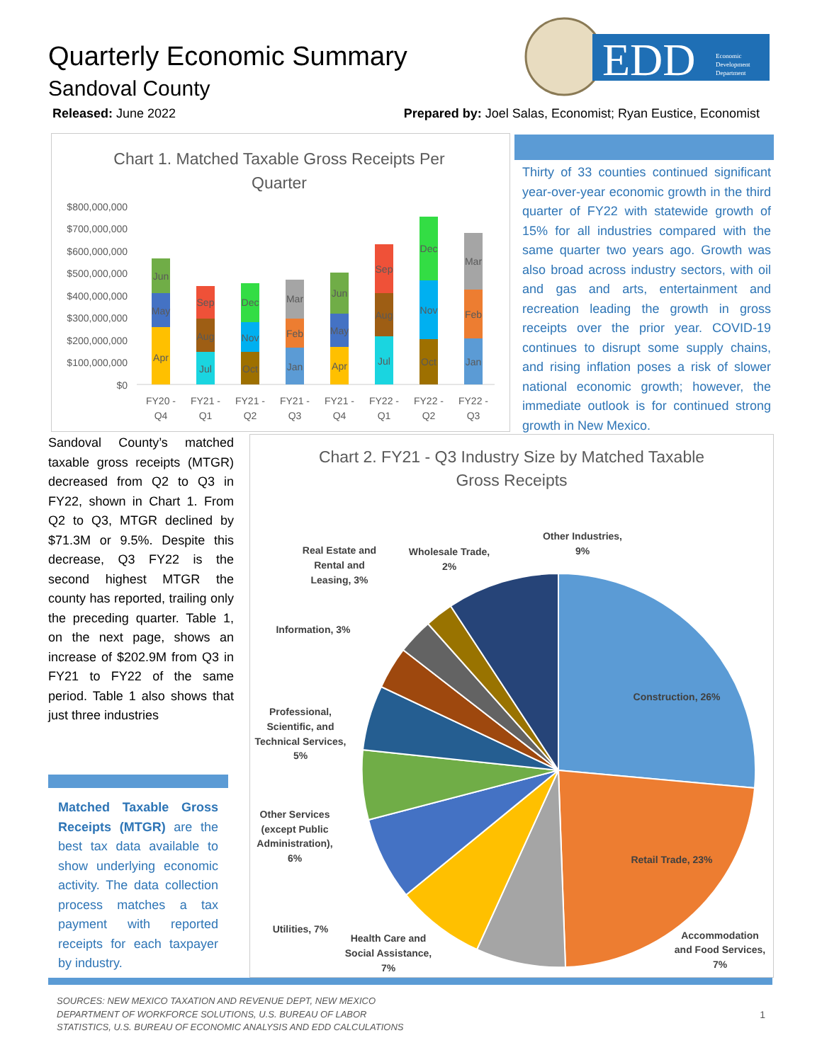Quarterly Economic Summary
Sandoval County
Released: June 2022
Prepared by: Joel Salas, Economist; Ryan Eustice, Economist
EDD
Economic
Development
Department
Chart 1. Matched Taxable Gross Receipts Per
Quarter
$800,000,000
$700,000,000
$600,000,000
$500,000,000
$400,000,000
$300,000,000
$200,000,000
$100,000,000
$0
Apr
May
Jun
Jul
Aug
Sep
Oct
Nov
Dec
Jan
Feb
Mar
Apr
May
Jun
Jul
Aug
Sep
Oct
Nov
Dec
Jan
Feb
Mar
FY20 -
Q4
FY21 -
Q1
FY21 -
Q2
FY21 -
Q3
FY21 -
Q4
FY22 -
Q1
FY22 -
Q2
FY22 -
Q3
Thirty of 33 counties continued significant year-over-year economic growth in the third quarter of FY22 with statewide growth of 15% for all industries compared with the same quarter two years ago. Growth was also broad across industry sectors, with oil and gas and arts, entertainment and recreation leading the growth in gross receipts over the prior year. COVID-19 continues to disrupt some supply chains, and rising inflation poses a risk of slower national economic growth; however, the immediate outlook is for continued strong growth in New Mexico.
Sandoval County’s matched taxable gross receipts (MTGR) decreased from Q2 to Q3 in FY22, shown in Chart 1. From Q2 to Q3, MTGR declined by $71.3M or 9.5%. Despite this decrease, Q3 FY22 is the second highest MTGR the county has reported, trailing only the preceding quarter. Table 1, on the next page, shows an increase of $202.9M from Q3 in FY21 to FY22 of the same period. Table 1 also shows that just three industries
Matched Taxable Gross Receipts (MTGR) are the best tax data available to show underlying economic activity. The data collection process matches a tax payment with reported receipts for each taxpayer by industry.
Chart 2. FY21 - Q3 Industry Size by Matched Taxable
Gross Receipts
Construction, 26%
Retail Trade, 23%
Accommodation
and Food Services,
7%
Health Care and
Social Assistance,
7%
Utilities, 7%
Other Services
(except Public
Administration),
6%
Professional,
Scientific, and
Technical Services,
5%
Information, 3%
Real Estate and
Rental and
Leasing, 3%
Wholesale Trade,
2%
Other Industries,
9%
SOURCES: NEW MEXICO TAXATION AND REVENUE DEPT, NEW MEXICO
DEPARTMENT OF WORKFORCE SOLUTIONS, U.S. BUREAU OF LABOR
STATISTICS, U.S. BUREAU OF ECONOMIC ANALYSIS AND EDD CALCULATIONS
1